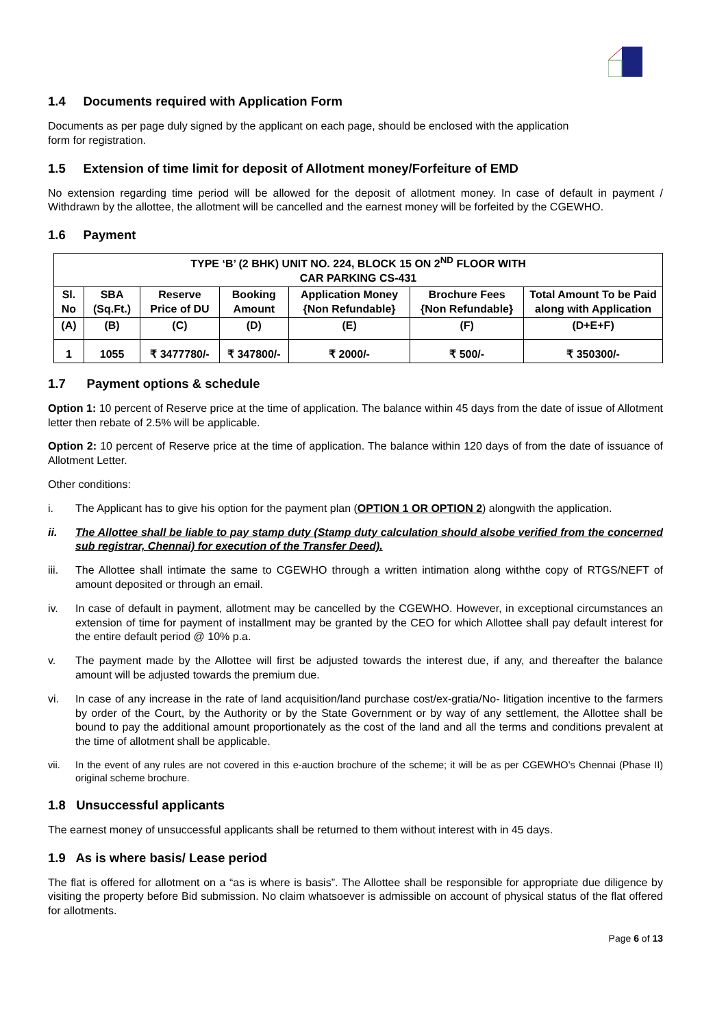1.4 Documents required with Application Form
Documents as per page duly signed by the applicant on each page, should be enclosed with the application
form for registration.
1.5 Extension of time limit for deposit of Allotment money/Forfeiture of EMD
No extension regarding time period will be allowed for the deposit of allotment money. In case of default in payment / Withdrawn by the allottee, the allotment will be cancelled and the earnest money will be forfeited by the CGEWHO.
1.6 Payment
| TYPE ‘B’ (2 BHK) UNIT NO. 224, BLOCK 15 ON 2<sup>ND</sup> FLOOR WITH CAR PARKING CS-431 | | | | | | |
| --- | --- | --- | --- | --- | --- | --- |
| Sl. No | SBA (Sq.Ft.) | Reserve Price of DU | Booking Amount | Application Money {Non Refundable} | Brochure Fees {Non Refundable} | Total Amount To be Paid along with Application |
| (A) | (B) | (C) | (D) | (E) | (F) | (D+E+F) |
| 1 | 1055 | ₹ 3477780/- | ₹ 347800/- | ₹ 2000/- | ₹ 500/- | ₹ 350300/- |
1.7 Payment options & schedule
Option 1: 10 percent of Reserve price at the time of application. The balance within 45 days from the date of issue of Allotment letter then rebate of 2.5% will be applicable.
Option 2: 10 percent of Reserve price at the time of application. The balance within 120 days of from the date of issuance of Allotment Letter.
Other conditions:
i. The Applicant has to give his option for the payment plan (OPTION 1 OR OPTION 2) alongwith the application.
ii. The Allottee shall be liable to pay stamp duty (Stamp duty calculation should alsobe verified from the concerned sub registrar, Chennai) for execution of the Transfer Deed).
iii. The Allottee shall intimate the same to CGEWHO through a written intimation along withthe copy of RTGS/NEFT of amount deposited or through an email.
iv. In case of default in payment, allotment may be cancelled by the CGEWHO. However, in exceptional circumstances an extension of time for payment of installment may be granted by the CEO for which Allottee shall pay default interest for the entire default period @ 10% p.a.
v. The payment made by the Allottee will first be adjusted towards the interest due, if any, and thereafter the balance amount will be adjusted towards the premium due.
vi. In case of any increase in the rate of land acquisition/land purchase cost/ex-gratia/No- litigation incentive to the farmers by order of the Court, by the Authority or by the State Government or by way of any settlement, the Allottee shall be bound to pay the additional amount proportionately as the cost of the land and all the terms and conditions prevalent at the time of allotment shall be applicable.
vii. In the event of any rules are not covered in this e-auction brochure of the scheme; it will be as per CGEWHO’s Chennai (Phase II) original scheme brochure.
1.8 Unsuccessful applicants
The earnest money of unsuccessful applicants shall be returned to them without interest with in 45 days.
1.9 As is where basis/ Lease period
The flat is offered for allotment on a “as is where is basis”. The Allottee shall be responsible for appropriate due diligence by visiting the property before Bid submission. No claim whatsoever is admissible on account of physical status of the flat offered for allotments.
Page 6 of 13